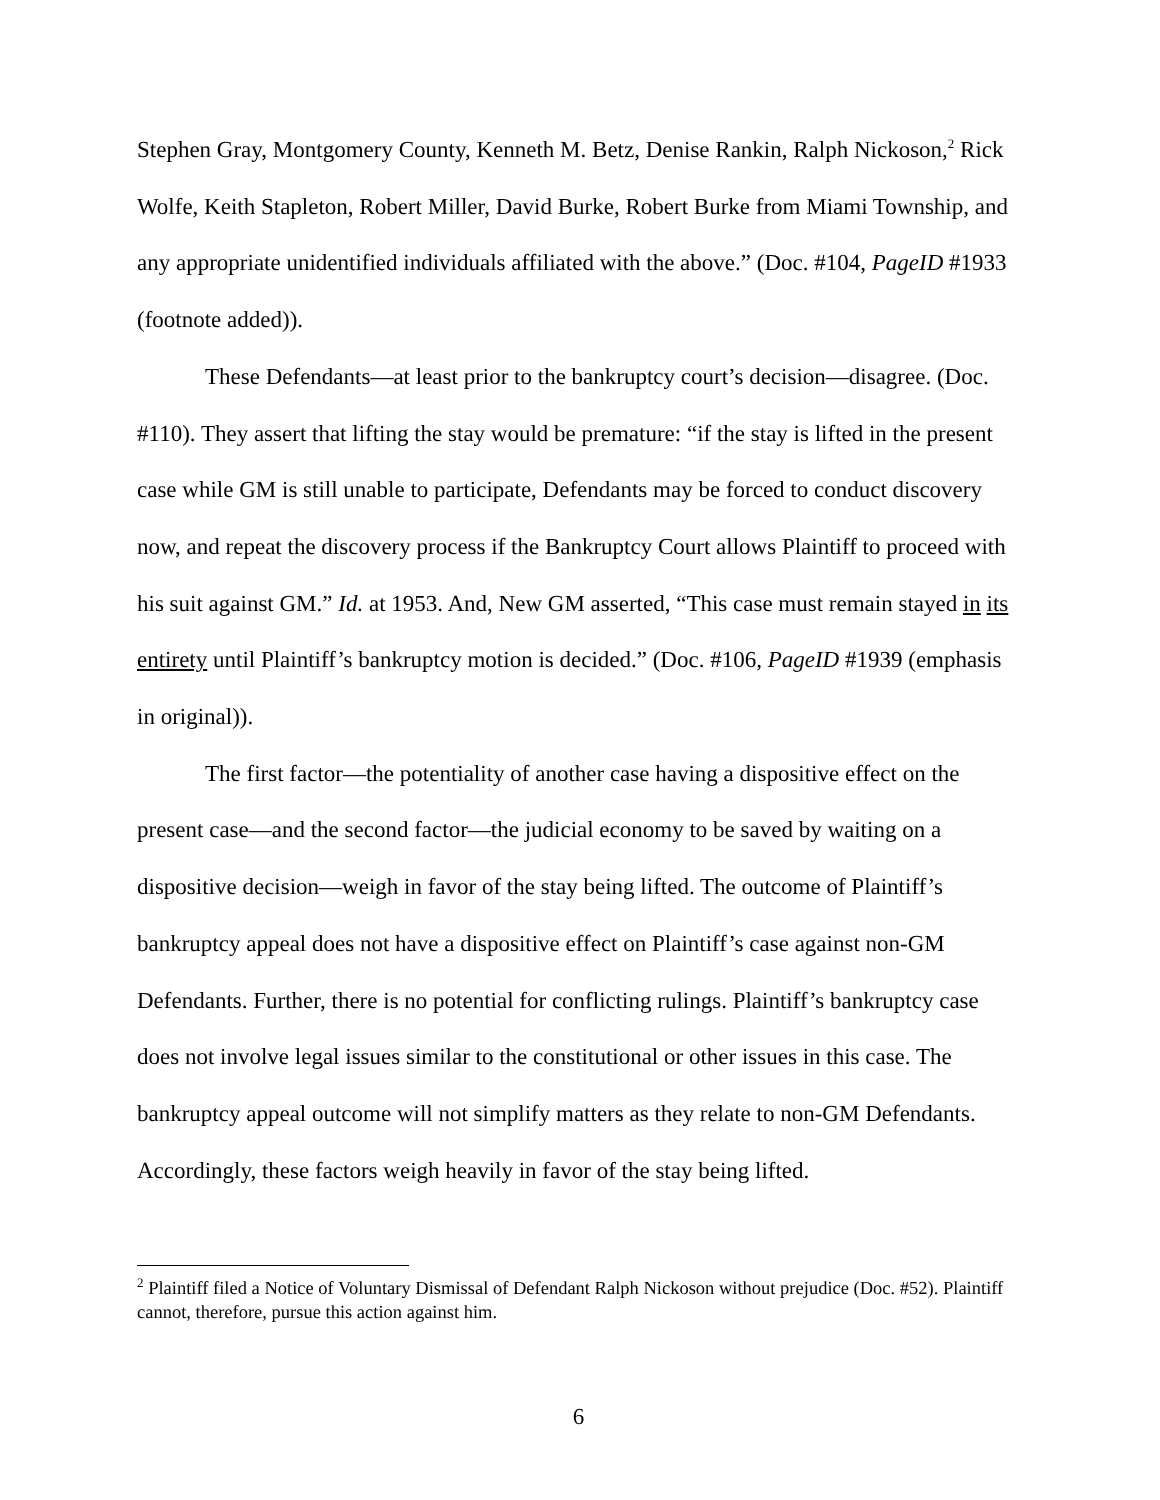Stephen Gray, Montgomery County, Kenneth M. Betz, Denise Rankin, Ralph Nickoson,<sup>2</sup> Rick Wolfe, Keith Stapleton, Robert Miller, David Burke, Robert Burke from Miami Township, and any appropriate unidentified individuals affiliated with the above.” (Doc. #104, PageID #1933 (footnote added)).
These Defendants—at least prior to the bankruptcy court’s decision—disagree. (Doc. #110). They assert that lifting the stay would be premature: “if the stay is lifted in the present case while GM is still unable to participate, Defendants may be forced to conduct discovery now, and repeat the discovery process if the Bankruptcy Court allows Plaintiff to proceed with his suit against GM.” Id. at 1953. And, New GM asserted, “This case must remain stayed in its entirety until Plaintiff’s bankruptcy motion is decided.” (Doc. #106, PageID #1939 (emphasis in original)).
The first factor—the potentiality of another case having a dispositive effect on the present case—and the second factor—the judicial economy to be saved by waiting on a dispositive decision—weigh in favor of the stay being lifted. The outcome of Plaintiff’s bankruptcy appeal does not have a dispositive effect on Plaintiff’s case against non-GM Defendants. Further, there is no potential for conflicting rulings. Plaintiff’s bankruptcy case does not involve legal issues similar to the constitutional or other issues in this case. The bankruptcy appeal outcome will not simplify matters as they relate to non-GM Defendants. Accordingly, these factors weigh heavily in favor of the stay being lifted.
<sup>2</sup> Plaintiff filed a Notice of Voluntary Dismissal of Defendant Ralph Nickoson without prejudice (Doc. #52). Plaintiff cannot, therefore, pursue this action against him.
6